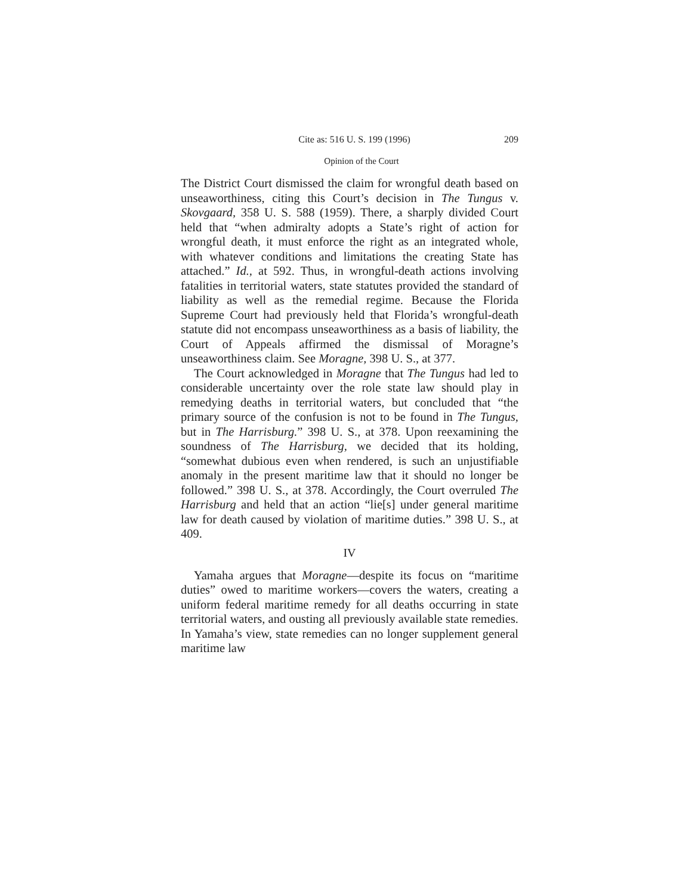Cite as: 516 U. S. 199 (1996) 209
Opinion of the Court
The District Court dismissed the claim for wrongful death based on unseaworthiness, citing this Court’s decision in The Tungus v. Skovgaard, 358 U. S. 588 (1959). There, a sharply divided Court held that “when admiralty adopts a State’s right of action for wrongful death, it must enforce the right as an integrated whole, with whatever conditions and limitations the creating State has attached.” Id., at 592. Thus, in wrongful-death actions involving fatalities in territorial waters, state statutes provided the standard of liability as well as the remedial regime. Because the Florida Supreme Court had previously held that Florida’s wrongful-death statute did not encompass unseaworthiness as a basis of liability, the Court of Appeals affirmed the dismissal of Moragne’s unseaworthiness claim. See Moragne, 398 U. S., at 377.
The Court acknowledged in Moragne that The Tungus had led to considerable uncertainty over the role state law should play in remedying deaths in territorial waters, but concluded that “the primary source of the confusion is not to be found in The Tungus, but in The Harrisburg.” 398 U. S., at 378. Upon reexamining the soundness of The Harrisburg, we decided that its holding, “somewhat dubious even when rendered, is such an unjustifiable anomaly in the present maritime law that it should no longer be followed.” 398 U. S., at 378. Accordingly, the Court overruled The Harrisburg and held that an action “lie[s] under general maritime law for death caused by violation of maritime duties.” 398 U. S., at 409.
IV
Yamaha argues that Moragne—despite its focus on “maritime duties” owed to maritime workers—covers the waters, creating a uniform federal maritime remedy for all deaths occurring in state territorial waters, and ousting all previously available state remedies. In Yamaha’s view, state remedies can no longer supplement general maritime law